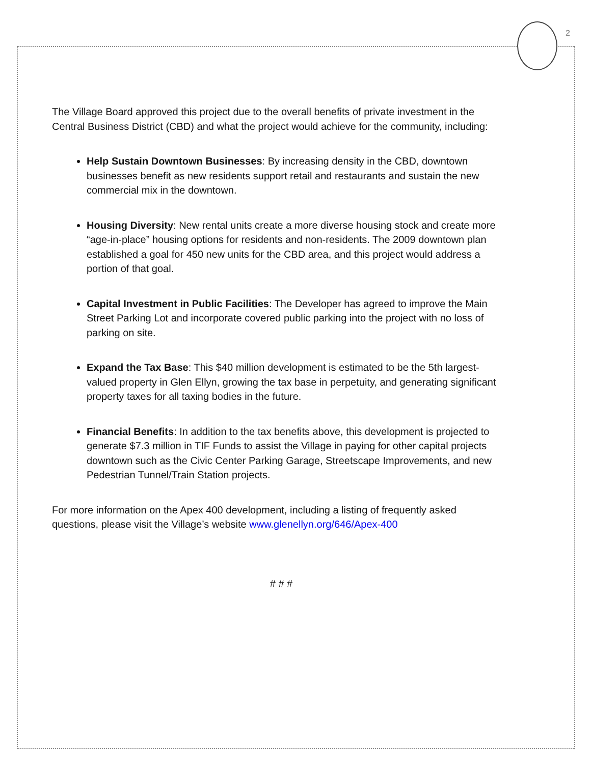2
The Village Board approved this project due to the overall benefits of private investment in the Central Business District (CBD) and what the project would achieve for the community, including:
Help Sustain Downtown Businesses: By increasing density in the CBD, downtown businesses benefit as new residents support retail and restaurants and sustain the new commercial mix in the downtown.
Housing Diversity: New rental units create a more diverse housing stock and create more “age-in-place” housing options for residents and non-residents. The 2009 downtown plan established a goal for 450 new units for the CBD area, and this project would address a portion of that goal.
Capital Investment in Public Facilities: The Developer has agreed to improve the Main Street Parking Lot and incorporate covered public parking into the project with no loss of parking on site.
Expand the Tax Base: This $40 million development is estimated to be the 5th largest-valued property in Glen Ellyn, growing the tax base in perpetuity, and generating significant property taxes for all taxing bodies in the future.
Financial Benefits: In addition to the tax benefits above, this development is projected to generate $7.3 million in TIF Funds to assist the Village in paying for other capital projects downtown such as the Civic Center Parking Garage, Streetscape Improvements, and new Pedestrian Tunnel/Train Station projects.
For more information on the Apex 400 development, including a listing of frequently asked questions, please visit the Village’s website www.glenellyn.org/646/Apex-400
# # #